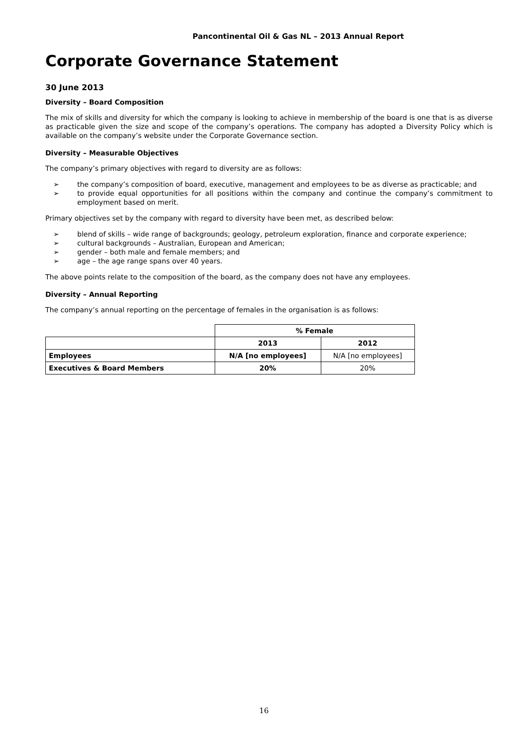Pancontinental Oil & Gas NL – 2013 Annual Report
Corporate Governance Statement
30 June 2013
Diversity – Board Composition
The mix of skills and diversity for which the company is looking to achieve in membership of the board is one that is as diverse as practicable given the size and scope of the company’s operations. The company has adopted a Diversity Policy which is available on the company’s website under the Corporate Governance section.
Diversity – Measurable Objectives
The company’s primary objectives with regard to diversity are as follows:
➢ the company’s composition of board, executive, management and employees to be as diverse as practicable; and
➢ to provide equal opportunities for all positions within the company and continue the company’s commitment to employment based on merit.
Primary objectives set by the company with regard to diversity have been met, as described below:
➢ blend of skills – wide range of backgrounds; geology, petroleum exploration, finance and corporate experience;
➢ cultural backgrounds – Australian, European and American;
➢ gender – both male and female members; and
➢ age – the age range spans over 40 years.
The above points relate to the composition of the board, as the company does not have any employees.
Diversity – Annual Reporting
The company’s annual reporting on the percentage of females in the organisation is as follows:
| | % Female | |
| --- | --- | --- |
| | 2013 | 2012 |
| Employees | N/A [no employees] | N/A [no employees] |
| Executives & Board Members | 20% | 20% |
16